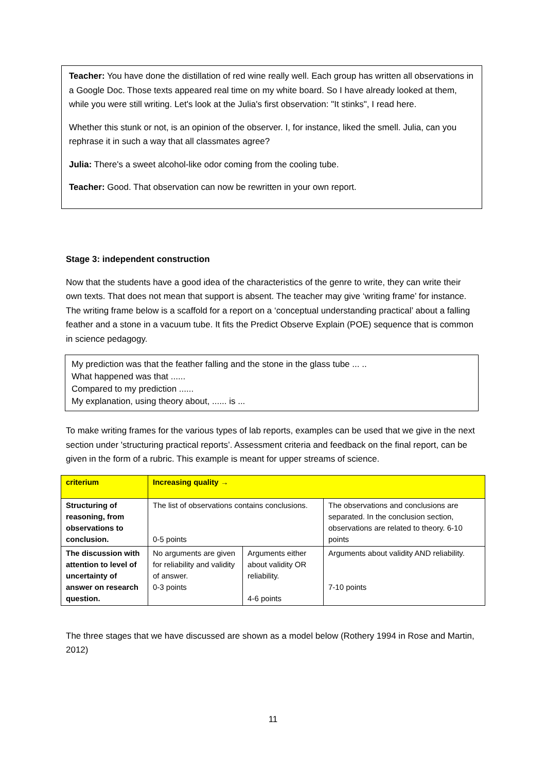Teacher: You have done the distillation of red wine really well. Each group has written all observations in a Google Doc. Those texts appeared real time on my white board. So I have already looked at them, while you were still writing. Let's look at the Julia's first observation: "It stinks", I read here.
Whether this stunk or not, is an opinion of the observer. I, for instance, liked the smell. Julia, can you rephrase it in such a way that all classmates agree?
Julia: There's a sweet alcohol-like odor coming from the cooling tube.
Teacher: Good. That observation can now be rewritten in your own report.
Stage 3: independent construction
Now that the students have a good idea of the characteristics of the genre to write, they can write their own texts. That does not mean that support is absent. The teacher may give ‘writing frame’ for instance. The writing frame below is a scaffold for a report on a ‘conceptual understanding practical’ about a falling feather and a stone in a vacuum tube. It fits the Predict Observe Explain (POE) sequence that is common in science pedagogy.
My prediction was that the feather falling and the stone in the glass tube ... ..
What happened was that ......
Compared to my prediction ......
My explanation, using theory about, ...... is ...
To make writing frames for the various types of lab reports, examples can be used that we give in the next section under 'structuring practical reports’. Assessment criteria and feedback on the final report, can be given in the form of a rubric. This example is meant for upper streams of science.
| criterium | Increasing quality → | | |
| --- | --- | --- | --- |
| Structuring of reasoning, from observations to conclusion. | The list of observations contains conclusions. 0-5 points | | The observations and conclusions are separated. In the conclusion section, observations are related to theory. 6-10 points |
| The discussion with attention to level of uncertainty of answer on research question. | No arguments are given for reliability and validity of answer. 0-3 points | Arguments either about validity OR reliability. 4-6 points | Arguments about validity AND reliability. 7-10 points |
The three stages that we have discussed are shown as a model below (Rothery 1994 in Rose and Martin, 2012)
11